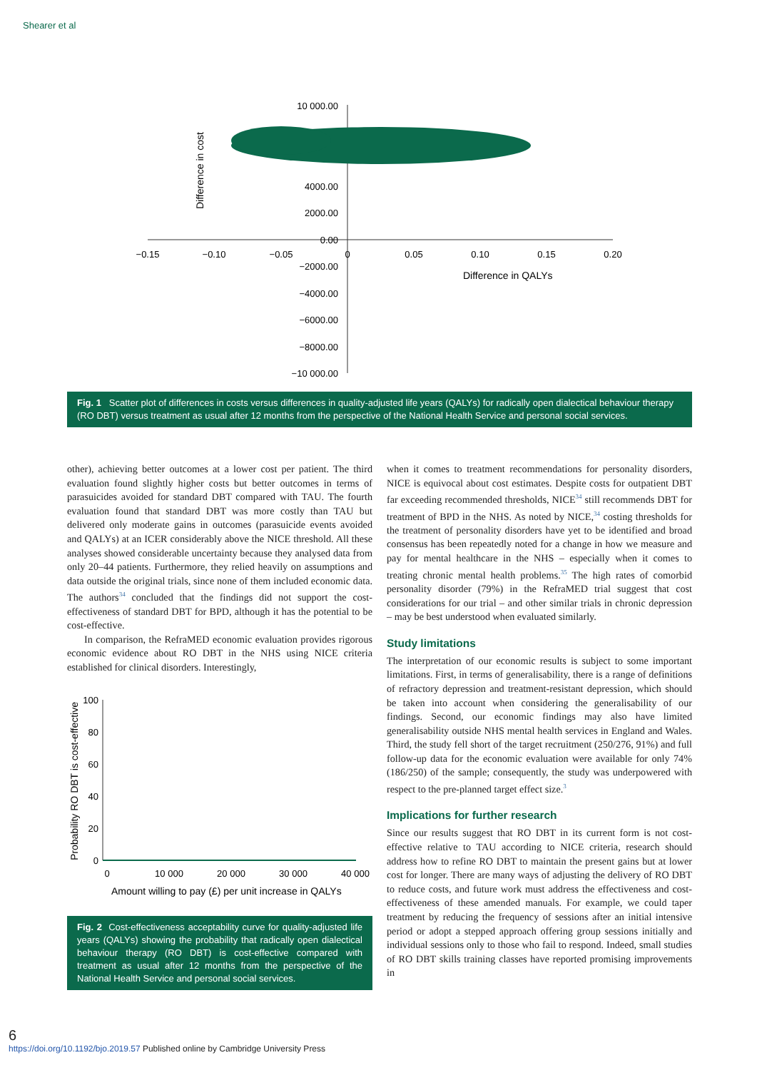Shearer et al
10 000.00
4000.00
2000.00
0.00
−2000.00
−4000.00
−6000.00
−8000.00
−10 000.00
−0.15
−0.10
−0.05
0
0.05
0.10
0.15
0.20
Difference in QALYs
Difference in cost
Fig. 1 Scatter plot of differences in costs versus differences in quality-adjusted life years (QALYs) for radically open dialectical behaviour therapy (RO DBT) versus treatment as usual after 12 months from the perspective of the National Health Service and personal social services.
other), achieving better outcomes at a lower cost per patient. The third evaluation found slightly higher costs but better outcomes in terms of parasuicides avoided for standard DBT compared with TAU. The fourth evaluation found that standard DBT was more costly than TAU but delivered only moderate gains in outcomes (parasuicide events avoided and QALYs) at an ICER considerably above the NICE threshold. All these analyses showed considerable uncertainty because they analysed data from only 20–44 patients. Furthermore, they relied heavily on assumptions and data outside the original trials, since none of them included economic data. The authors<sup>34</sup> concluded that the findings did not support the cost-effectiveness of standard DBT for BPD, although it has the potential to be cost-effective.
In comparison, the RefraMED economic evaluation provides rigorous economic evidence about RO DBT in the NHS using NICE criteria established for clinical disorders. Interestingly,
100
80
60
40
20
0
0
10 000
20 000
30 000
40 000
Amount willing to pay (£) per unit increase in QALYs
Probability RO DBT is cost-effective
Fig. 2 Cost-effectiveness acceptability curve for quality-adjusted life years (QALYs) showing the probability that radically open dialectical behaviour therapy (RO DBT) is cost-effective compared with treatment as usual after 12 months from the perspective of the National Health Service and personal social services.
when it comes to treatment recommendations for personality disorders, NICE is equivocal about cost estimates. Despite costs for outpatient DBT far exceeding recommended thresholds, NICE<sup>34</sup> still recommends DBT for treatment of BPD in the NHS. As noted by NICE,<sup>34</sup> costing thresholds for the treatment of personality disorders have yet to be identified and broad consensus has been repeatedly noted for a change in how we measure and pay for mental healthcare in the NHS – especially when it comes to treating chronic mental health problems.<sup>35</sup> The high rates of comorbid personality disorder (79%) in the RefraMED trial suggest that cost considerations for our trial – and other similar trials in chronic depression – may be best understood when evaluated similarly.
Study limitations
The interpretation of our economic results is subject to some important limitations. First, in terms of generalisability, there is a range of definitions of refractory depression and treatment-resistant depression, which should be taken into account when considering the generalisability of our findings. Second, our economic findings may also have limited generalisability outside NHS mental health services in England and Wales. Third, the study fell short of the target recruitment (250/276, 91%) and full follow-up data for the economic evaluation were available for only 74% (186/250) of the sample; consequently, the study was underpowered with respect to the pre-planned target effect size.<sup>3</sup>
Implications for further research
Since our results suggest that RO DBT in its current form is not cost-effective relative to TAU according to NICE criteria, research should address how to refine RO DBT to maintain the present gains but at lower cost for longer. There are many ways of adjusting the delivery of RO DBT to reduce costs, and future work must address the effectiveness and cost-effectiveness of these amended manuals. For example, we could taper treatment by reducing the frequency of sessions after an initial intensive period or adopt a stepped approach offering group sessions initially and individual sessions only to those who fail to respond. Indeed, small studies of RO DBT skills training classes have reported promising improvements in
6
https://doi.org/10.1192/bjo.2019.57 Published online by Cambridge University Press